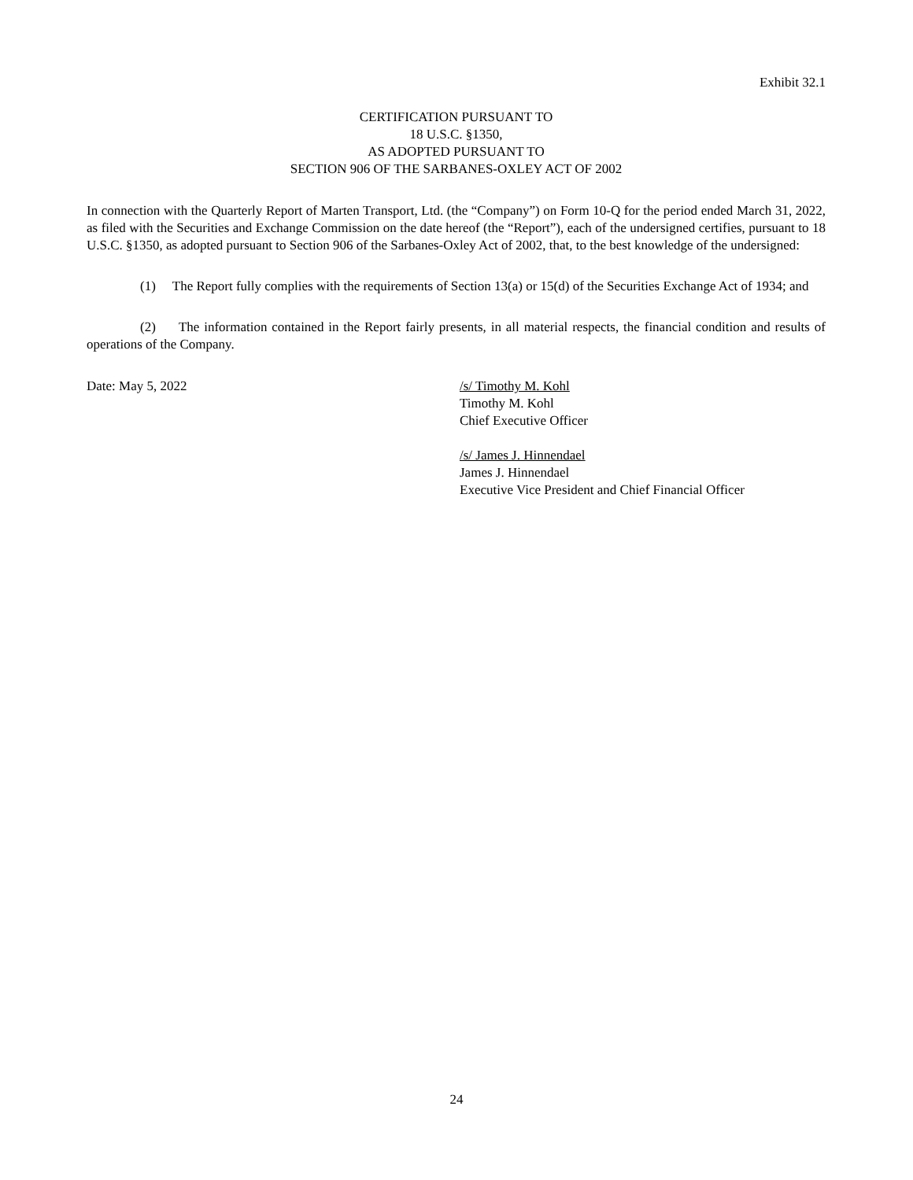Exhibit 32.1
CERTIFICATION PURSUANT TO
18 U.S.C. §1350,
AS ADOPTED PURSUANT TO
SECTION 906 OF THE SARBANES-OXLEY ACT OF 2002
In connection with the Quarterly Report of Marten Transport, Ltd. (the “Company”) on Form 10-Q for the period ended March 31, 2022, as filed with the Securities and Exchange Commission on the date hereof (the “Report”), each of the undersigned certifies, pursuant to 18 U.S.C. §1350, as adopted pursuant to Section 906 of the Sarbanes-Oxley Act of 2002, that, to the best knowledge of the undersigned:
(1) The Report fully complies with the requirements of Section 13(a) or 15(d) of the Securities Exchange Act of 1934; and
(2) The information contained in the Report fairly presents, in all material respects, the financial condition and results of operations of the Company.
Date: May 5, 2022 /s/ Timothy M. Kohl
Timothy M. Kohl
Chief Executive Officer
/s/ James J. Hinnendael
James J. Hinnendael
Executive Vice President and Chief Financial Officer
24